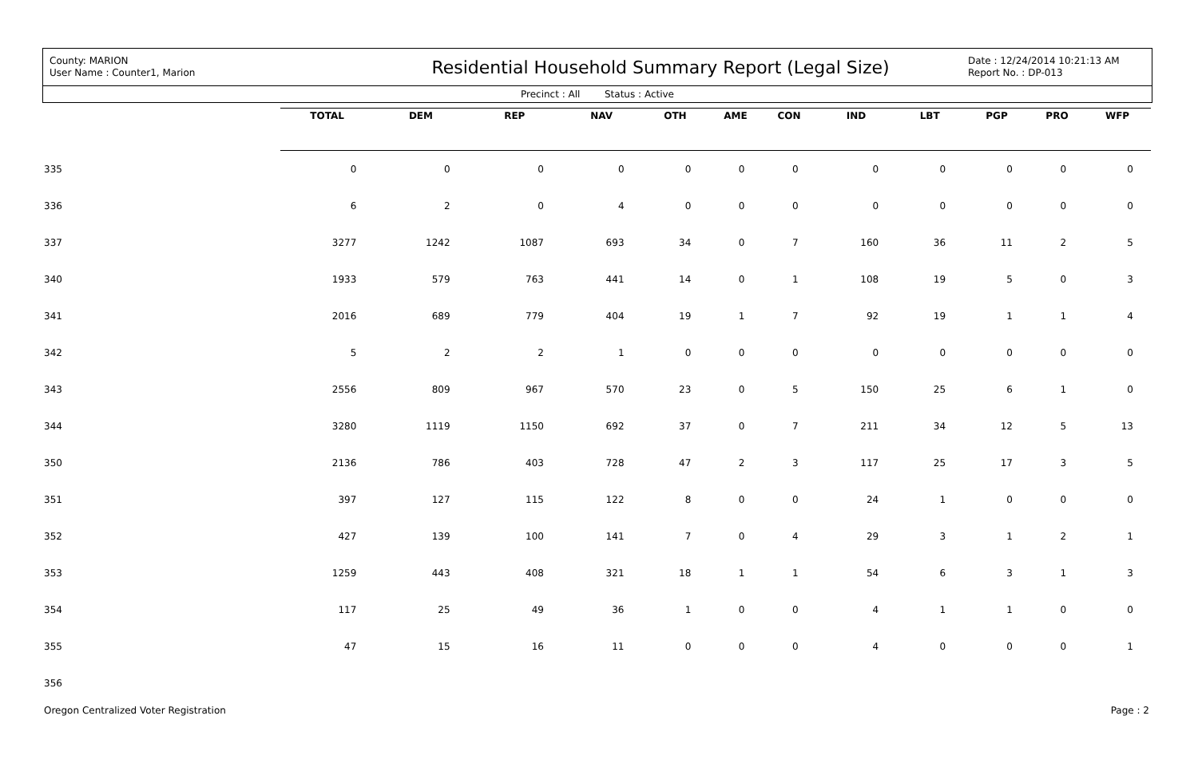County: MARION
User Name : Counter1, Marion
Residential Household Summary Report (Legal Size)
Date : 12/24/2014 10:21:13 AM
Report No. : DP-013
Precinct : All Status : Active
| | TOTAL | DEM | REP | NAV | OTH | AME | CON | IND | LBT | PGP | PRO | WFP |
| --- | --- | --- | --- | --- | --- | --- | --- | --- | --- | --- | --- | --- |
| 335 | 0 | 0 | 0 | 0 | 0 | 0 | 0 | 0 | 0 | 0 | 0 | 0 |
| 336 | 6 | 2 | 0 | 4 | 0 | 0 | 0 | 0 | 0 | 0 | 0 | 0 |
| 337 | 3277 | 1242 | 1087 | 693 | 34 | 0 | 7 | 160 | 36 | 11 | 2 | 5 |
| 340 | 1933 | 579 | 763 | 441 | 14 | 0 | 1 | 108 | 19 | 5 | 0 | 3 |
| 341 | 2016 | 689 | 779 | 404 | 19 | 1 | 7 | 92 | 19 | 1 | 1 | 4 |
| 342 | 5 | 2 | 2 | 1 | 0 | 0 | 0 | 0 | 0 | 0 | 0 | 0 |
| 343 | 2556 | 809 | 967 | 570 | 23 | 0 | 5 | 150 | 25 | 6 | 1 | 0 |
| 344 | 3280 | 1119 | 1150 | 692 | 37 | 0 | 7 | 211 | 34 | 12 | 5 | 13 |
| 350 | 2136 | 786 | 403 | 728 | 47 | 2 | 3 | 117 | 25 | 17 | 3 | 5 |
| 351 | 397 | 127 | 115 | 122 | 8 | 0 | 0 | 24 | 1 | 0 | 0 | 0 |
| 352 | 427 | 139 | 100 | 141 | 7 | 0 | 4 | 29 | 3 | 1 | 2 | 1 |
| 353 | 1259 | 443 | 408 | 321 | 18 | 1 | 1 | 54 | 6 | 3 | 1 | 3 |
| 354 | 117 | 25 | 49 | 36 | 1 | 0 | 0 | 4 | 1 | 1 | 0 | 0 |
| 355 | 47 | 15 | 16 | 11 | 0 | 0 | 0 | 4 | 0 | 0 | 0 | 1 |
| 356 | | | | | | | | | | | | |
Oregon Centralized Voter Registration Page : 2